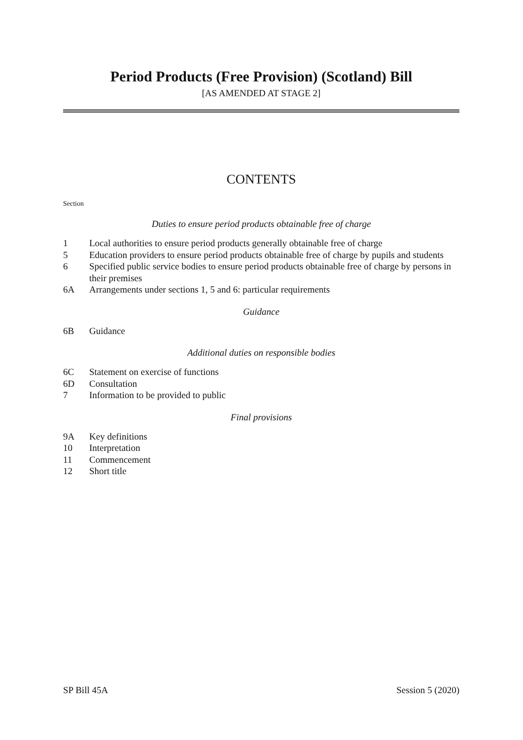Period Products (Free Provision) (Scotland) Bill
[AS AMENDED AT STAGE 2]
CONTENTS
Section
Duties to ensure period products obtainable free of charge
1 Local authorities to ensure period products generally obtainable free of charge
5 Education providers to ensure period products obtainable free of charge by pupils and students
6 Specified public service bodies to ensure period products obtainable free of charge by persons in their premises
6A Arrangements under sections 1, 5 and 6: particular requirements
Guidance
6B Guidance
Additional duties on responsible bodies
6C Statement on exercise of functions
6D Consultation
7 Information to be provided to public
Final provisions
9A Key definitions
10 Interpretation
11 Commencement
12 Short title
SP Bill 45A Session 5 (2020)